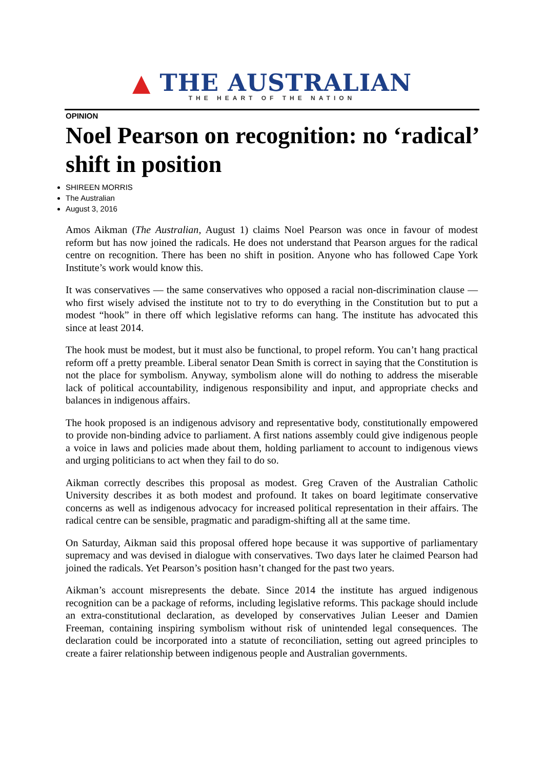▲ THE AUSTRALIAN
THE HEART OF THE NATION
OPINION
Noel Pearson on recognition: no ‘radical’ shift in position
SHIREEN MORRIS
The Australian
August 3, 2016
Amos Aikman (The Australian, August 1) claims Noel Pearson was once in favour of modest reform but has now joined the radicals. He does not understand that Pearson argues for the radical centre on recognition. There has been no shift in position. Anyone who has followed Cape York Institute’s work would know this.
It was conservatives — the same conservatives who opposed a racial non-discrimination clause — who first wisely advised the institute not to try to do everything in the Constitution but to put a modest “hook” in there off which legislative reforms can hang. The institute has advocated this since at least 2014.
The hook must be modest, but it must also be functional, to propel reform. You can’t hang practical reform off a pretty preamble. Liberal senator Dean Smith is correct in saying that the Constitution is not the place for symbolism. Anyway, symbolism alone will do nothing to address the miserable lack of political accountability, indigenous responsibility and input, and appropriate checks and balances in indigenous affairs.
The hook proposed is an indigenous advisory and representative body, constitutionally empowered to provide non-binding advice to parliament. A first nations assembly could give indigenous people a voice in laws and policies made about them, holding parliament to account to indigenous views and urging politicians to act when they fail to do so.
Aikman correctly describes this proposal as modest. Greg Craven of the Australian Catholic University describes it as both modest and profound. It takes on board legitimate conservative concerns as well as indigenous advocacy for increased political representation in their affairs. The radical centre can be sensible, pragmatic and paradigm-shifting all at the same time.
On Saturday, Aikman said this proposal offered hope because it was supportive of parliamentary supremacy and was devised in dialogue with conservatives. Two days later he claimed Pearson had joined the radicals. Yet Pearson’s position hasn’t changed for the past two years.
Aikman’s account misrepresents the debate. Since 2014 the institute has argued indigenous recognition can be a package of reforms, including legislative reforms. This package should include an extra-constitutional declaration, as developed by conservatives Julian Leeser and Damien Freeman, containing inspiring symbolism without risk of unintended legal consequences. The declaration could be incorporated into a statute of reconciliation, setting out agreed principles to create a fairer relationship between indigenous people and Australian governments.